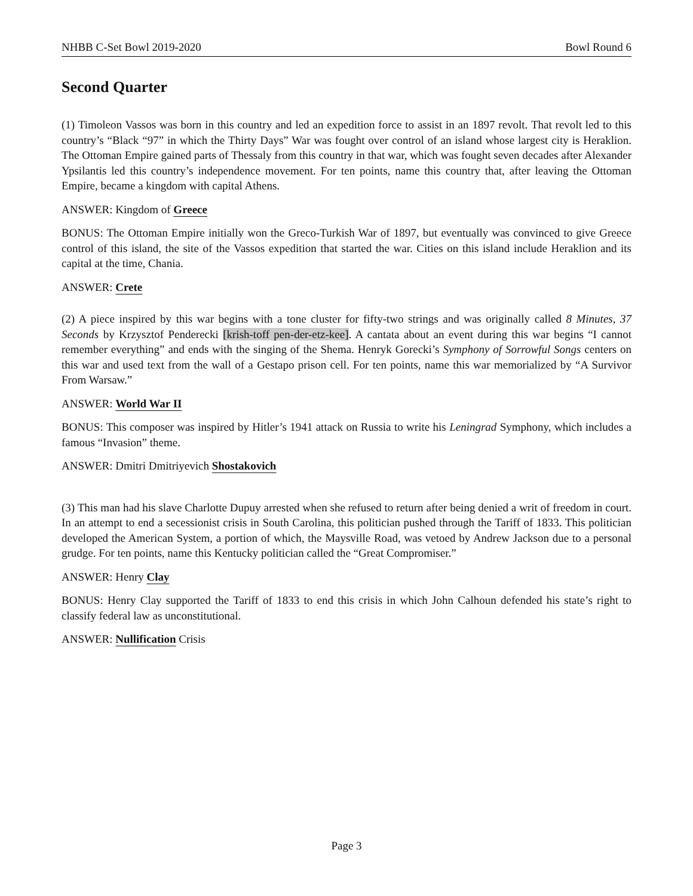NHBB C-Set Bowl 2019-2020 Bowl Round 6
Second Quarter
(1) Timoleon Vassos was born in this country and led an expedition force to assist in an 1897 revolt. That revolt led to this country’s “Black “97” in which the Thirty Days” War was fought over control of an island whose largest city is Heraklion. The Ottoman Empire gained parts of Thessaly from this country in that war, which was fought seven decades after Alexander Ypsilantis led this country’s independence movement. For ten points, name this country that, after leaving the Ottoman Empire, became a kingdom with capital Athens.
ANSWER: Kingdom of Greece
BONUS: The Ottoman Empire initially won the Greco-Turkish War of 1897, but eventually was convinced to give Greece control of this island, the site of the Vassos expedition that started the war. Cities on this island include Heraklion and its capital at the time, Chania.
ANSWER: Crete
(2) A piece inspired by this war begins with a tone cluster for fifty-two strings and was originally called 8 Minutes, 37 Seconds by Krzysztof Penderecki [krish-toff pen-der-etz-kee]. A cantata about an event during this war begins “I cannot remember everything” and ends with the singing of the Shema. Henryk Gorecki’s Symphony of Sorrowful Songs centers on this war and used text from the wall of a Gestapo prison cell. For ten points, name this war memorialized by “A Survivor From Warsaw.”
ANSWER: World War II
BONUS: This composer was inspired by Hitler’s 1941 attack on Russia to write his Leningrad Symphony, which includes a famous “Invasion” theme.
ANSWER: Dmitri Dmitriyevich Shostakovich
(3) This man had his slave Charlotte Dupuy arrested when she refused to return after being denied a writ of freedom in court. In an attempt to end a secessionist crisis in South Carolina, this politician pushed through the Tariff of 1833. This politician developed the American System, a portion of which, the Maysville Road, was vetoed by Andrew Jackson due to a personal grudge. For ten points, name this Kentucky politician called the “Great Compromiser.”
ANSWER: Henry Clay
BONUS: Henry Clay supported the Tariff of 1833 to end this crisis in which John Calhoun defended his state’s right to classify federal law as unconstitutional.
ANSWER: Nullification Crisis
Page 3